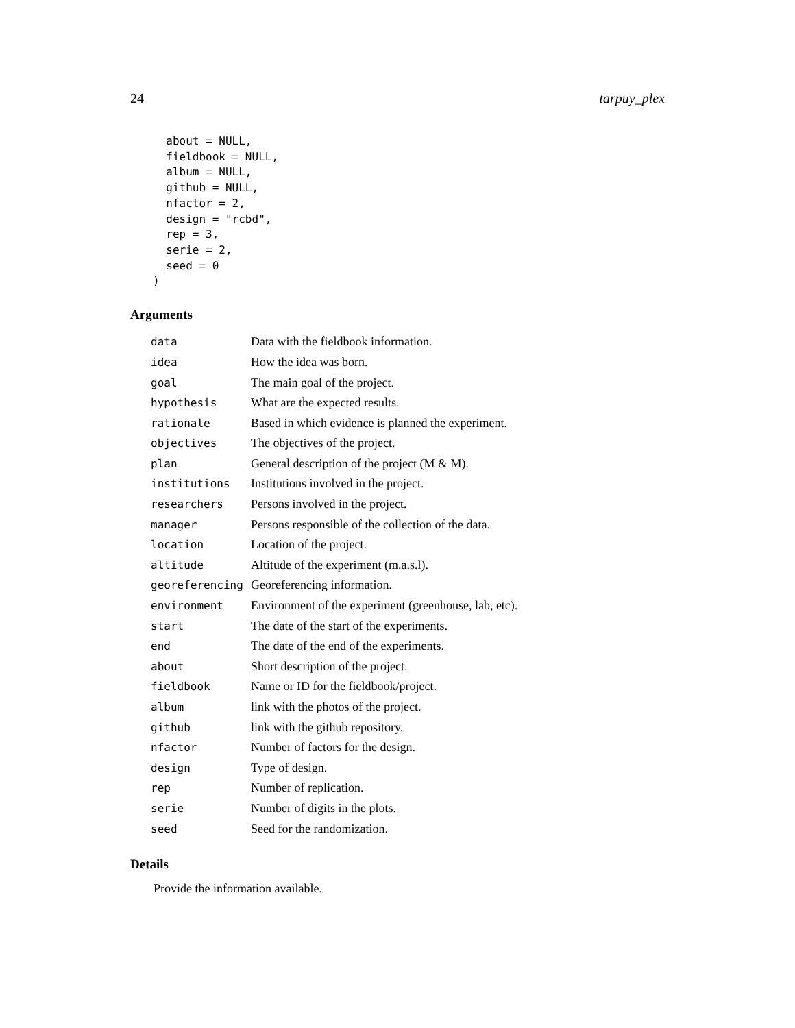24 tarpuy_plex
  about = NULL,
  fieldbook = NULL,
  album = NULL,
  github = NULL,
  nfactor = 2,
  design = "rcbd",
  rep = 3,
  serie = 2,
  seed = 0
)
Arguments
| data | Data with the fieldbook information. |
| idea | How the idea was born. |
| goal | The main goal of the project. |
| hypothesis | What are the expected results. |
| rationale | Based in which evidence is planned the experiment. |
| objectives | The objectives of the project. |
| plan | General description of the project (M & M). |
| institutions | Institutions involved in the project. |
| researchers | Persons involved in the project. |
| manager | Persons responsible of the collection of the data. |
| location | Location of the project. |
| altitude | Altitude of the experiment (m.a.s.l). |
| georeferencing | Georeferencing information. |
| environment | Environment of the experiment (greenhouse, lab, etc). |
| start | The date of the start of the experiments. |
| end | The date of the end of the experiments. |
| about | Short description of the project. |
| fieldbook | Name or ID for the fieldbook/project. |
| album | link with the photos of the project. |
| github | link with the github repository. |
| nfactor | Number of factors for the design. |
| design | Type of design. |
| rep | Number of replication. |
| serie | Number of digits in the plots. |
| seed | Seed for the randomization. |
Details
Provide the information available.